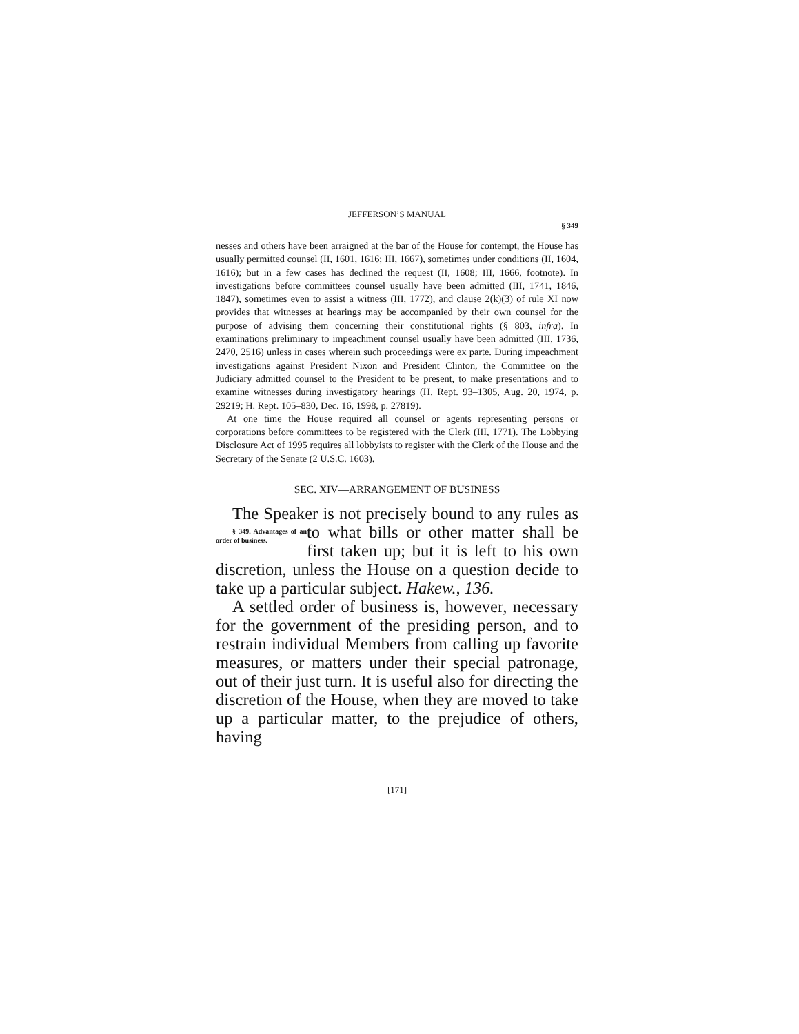JEFFERSON’S MANUAL
§ 349
nesses and others have been arraigned at the bar of the House for contempt, the House has usually permitted counsel (II, 1601, 1616; III, 1667), sometimes under conditions (II, 1604, 1616); but in a few cases has declined the request (II, 1608; III, 1666, footnote). In investigations before committees counsel usually have been admitted (III, 1741, 1846, 1847), sometimes even to assist a witness (III, 1772), and clause 2(k)(3) of rule XI now provides that witnesses at hearings may be accompanied by their own counsel for the purpose of advising them concerning their constitutional rights (§ 803, infra). In examinations preliminary to impeachment counsel usually have been admitted (III, 1736, 2470, 2516) unless in cases wherein such proceedings were ex parte. During impeachment investigations against President Nixon and President Clinton, the Committee on the Judiciary admitted counsel to the President to be present, to make presentations and to examine witnesses during investigatory hearings (H. Rept. 93–1305, Aug. 20, 1974, p. 29219; H. Rept. 105–830, Dec. 16, 1998, p. 27819).
At one time the House required all counsel or agents representing persons or corporations before committees to be registered with the Clerk (III, 1771). The Lobbying Disclosure Act of 1995 requires all lobbyists to register with the Clerk of the House and the Secretary of the Senate (2 U.S.C. 1603).
SEC. XIV—ARRANGEMENT OF BUSINESS
The Speaker is not precisely bound to any § 349. Advantages of an order of business. rules as to what bills or other matter shall be first taken up; but it is left to his own discretion, unless the House on a question decide to take up a particular subject. Hakew., 136.
A settled order of business is, however, necessary for the government of the presiding person, and to restrain individual Members from calling up favorite measures, or matters under their special patronage, out of their just turn. It is useful also for directing the discretion of the House, when they are moved to take up a particular matter, to the prejudice of others, having
[171]